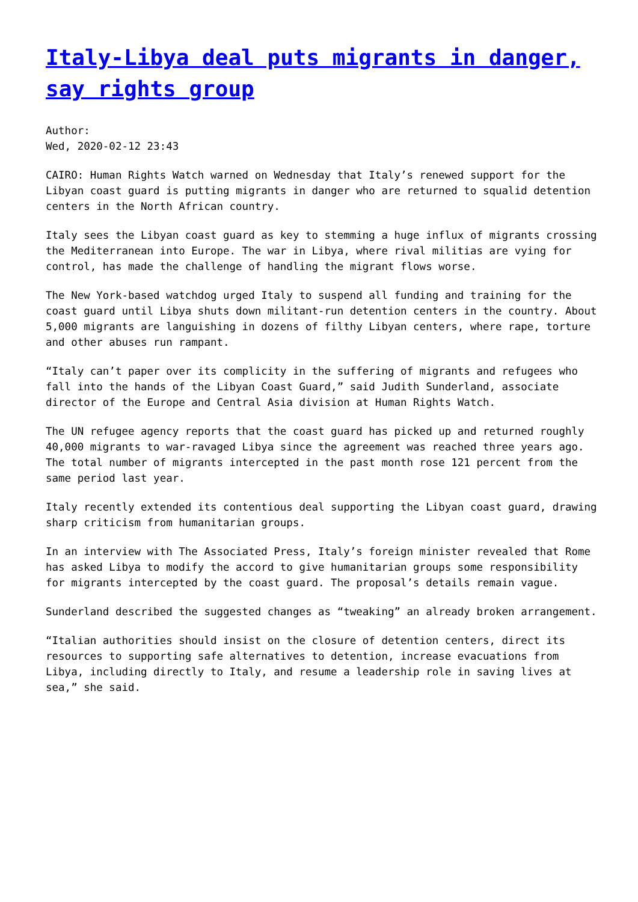Italy-Libya deal puts migrants in danger, say rights group
Author:
Wed, 2020-02-12 23:43
CAIRO: Human Rights Watch warned on Wednesday that Italy’s renewed support for the Libyan coast guard is putting migrants in danger who are returned to squalid detention centers in the North African country.
Italy sees the Libyan coast guard as key to stemming a huge influx of migrants crossing the Mediterranean into Europe. The war in Libya, where rival militias are vying for control, has made the challenge of handling the migrant flows worse.
The New York-based watchdog urged Italy to suspend all funding and training for the coast guard until Libya shuts down militant-run detention centers in the country. About 5,000 migrants are languishing in dozens of filthy Libyan centers, where rape, torture and other abuses run rampant.
“Italy can’t paper over its complicity in the suffering of migrants and refugees who fall into the hands of the Libyan Coast Guard,” said Judith Sunderland, associate director of the Europe and Central Asia division at Human Rights Watch.
The UN refugee agency reports that the coast guard has picked up and returned roughly 40,000 migrants to war-ravaged Libya since the agreement was reached three years ago. The total number of migrants intercepted in the past month rose 121 percent from the same period last year.
Italy recently extended its contentious deal supporting the Libyan coast guard, drawing sharp criticism from humanitarian groups.
In an interview with The Associated Press, Italy’s foreign minister revealed that Rome has asked Libya to modify the accord to give humanitarian groups some responsibility for migrants intercepted by the coast guard. The proposal’s details remain vague.
Sunderland described the suggested changes as “tweaking” an already broken arrangement.
“Italian authorities should insist on the closure of detention centers, direct its resources to supporting safe alternatives to detention, increase evacuations from Libya, including directly to Italy, and resume a leadership role in saving lives at sea,” she said.